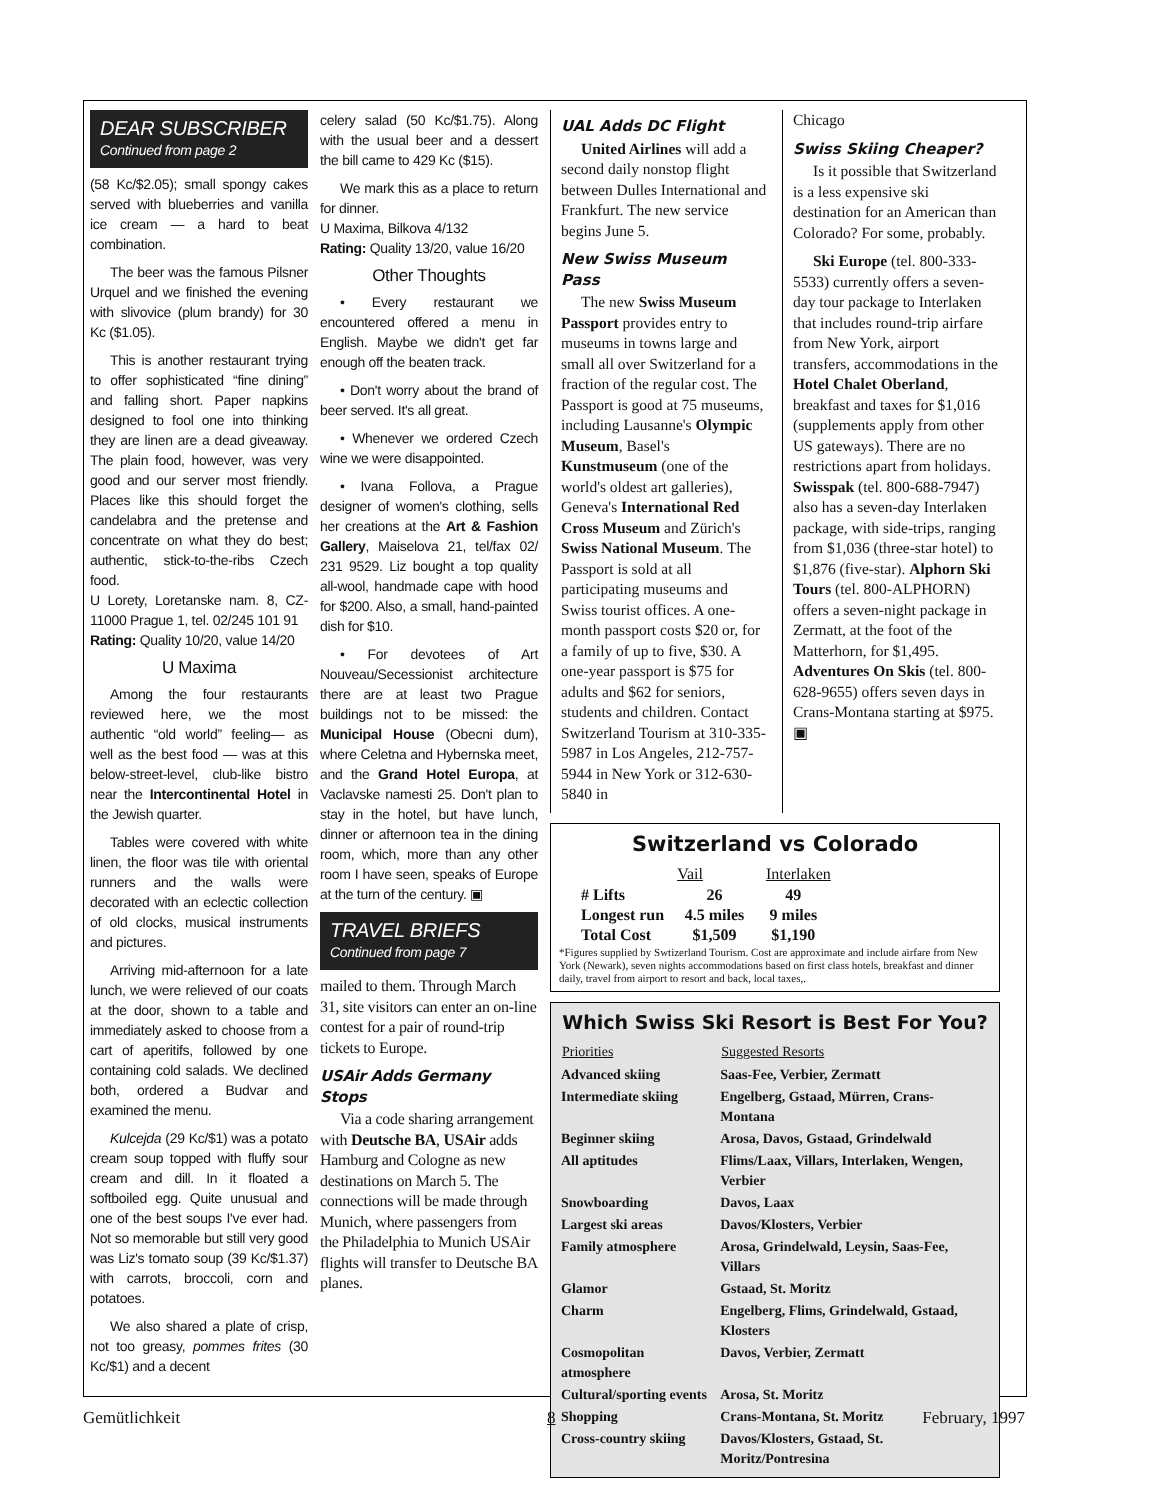DEAR SUBSCRIBER
Continued from page 2
(58 Kc/$2.05); small spongy cakes served with blueberries and vanilla ice cream — a hard to beat combination.
The beer was the famous Pilsner Urquel and we finished the evening with slivovice (plum brandy) for 30 Kc ($1.05).
This is another restaurant trying to offer sophisticated “fine dining” and falling short. Paper napkins designed to fool one into thinking they are linen are a dead giveaway. The plain food, however, was very good and our server most friendly. Places like this should forget the candelabra and the pretense and concentrate on what they do best; authentic, stick-to-the-ribs Czech food.
U Lorety, Loretanske nam. 8, CZ-11000 Prague 1, tel. 02/245 101 91
Rating: Quality 10/20, value 14/20
U Maxima
Among the four restaurants reviewed here, we the most authentic “old world” feeling— as well as the best food — was at this below-street-level, club-like bistro near the Intercontinental Hotel in the Jewish quarter.
Tables were covered with white linen, the floor was tile with oriental runners and the walls were decorated with an eclectic collection of old clocks, musical instruments and pictures.
Arriving mid-afternoon for a late lunch, we were relieved of our coats at the door, shown to a table and immediately asked to choose from a cart of aperitifs, followed by one containing cold salads. We declined both, ordered a Budvar and examined the menu.
Kulcejda (29 Kc/$1) was a potato cream soup topped with fluffy sour cream and dill. In it floated a softboiled egg. Quite unusual and one of the best soups I've ever had. Not so memorable but still very good was Liz's tomato soup (39 Kc/$1.37) with carrots, broccoli, corn and potatoes.
We also shared a plate of crisp, not too greasy, pommes frites (30 Kc/$1) and a decent
celery salad (50 Kc/$1.75). Along with the usual beer and a dessert the bill came to 429 Kc ($15).
We mark this as a place to return for dinner.
U Maxima, Bilkova 4/132
Rating: Quality 13/20, value 16/20
Other Thoughts
• Every restaurant we encountered offered a menu in English. Maybe we didn't get far enough off the beaten track.
• Don't worry about the brand of beer served. It's all great.
• Whenever we ordered Czech wine we were disappointed.
• Ivana Follova, a Prague designer of women's clothing, sells her creations at the Art & Fashion Gallery, Maiselova 21, tel/fax 02/ 231 9529. Liz bought a top quality all-wool, handmade cape with hood for $200. Also, a small, hand-painted dish for $10.
• For devotees of Art Nouveau/Secessionist architecture there are at least two Prague buildings not to be missed: the Municipal House (Obecni dum), where Celetna and Hybernska meet, and the Grand Hotel Europa, at Vaclavske namesti 25. Don't plan to stay in the hotel, but have lunch, dinner or afternoon tea in the dining room, which, more than any other room I have seen, speaks of Europe at the turn of the century. ▣
TRAVEL BRIEFS
Continued from page 7
mailed to them. Through March 31, site visitors can enter an on-line contest for a pair of round-trip tickets to Europe.
USAir Adds Germany Stops
Via a code sharing arrangement with Deutsche BA, USAir adds Hamburg and Cologne as new destinations on March 5. The connections will be made through Munich, where passengers from the Philadelphia to Munich USAir flights will transfer to Deutsche BA planes.
UAL Adds DC Flight
United Airlines will add a second daily nonstop flight between Dulles International and Frankfurt. The new service begins June 5.
New Swiss Museum Pass
The new Swiss Museum Passport provides entry to museums in towns large and small all over Switzerland for a fraction of the regular cost. The Passport is good at 75 museums, including Lausanne's Olympic Museum, Basel's Kunstmuseum (one of the world's oldest art galleries), Geneva's International Red Cross Museum and Zürich's Swiss National Museum. The Passport is sold at all participating museums and Swiss tourist offices. A one-month passport costs $20 or, for a family of up to five, $30. A one-year passport is $75 for adults and $62 for seniors, students and children. Contact Switzerland Tourism at 310-335-5987 in Los Angeles, 212-757-5944 in New York or 312-630-5840 in
Chicago
Swiss Skiing Cheaper?
Is it possible that Switzerland is a less expensive ski destination for an American than Colorado? For some, probably.
Ski Europe (tel. 800-333-5533) currently offers a seven-day tour package to Interlaken that includes round-trip airfare from New York, airport transfers, accommodations in the Hotel Chalet Oberland, breakfast and taxes for $1,016 (supplements apply from other US gateways). There are no restrictions apart from holidays. Swisspak (tel. 800-688-7947) also has a seven-day Interlaken package, with side-trips, ranging from $1,036 (three-star hotel) to $1,876 (five-star). Alphorn Ski Tours (tel. 800-ALPHORN) offers a seven-night package in Zermatt, at the foot of the Matterhorn, for $1,495. Adventures On Skis (tel. 800-628-9655) offers seven days in Crans-Montana starting at $975. ▣
Switzerland vs Colorado
| | Vail | Interlaken |
| --- | --- | --- |
| # Lifts | 26 | 49 |
| Longest run | 4.5 miles | 9 miles |
| Total Cost | $1,509 | $1,190 |
*Figures supplied by Swtizerland Tourism. Cost are approximate and include airfare from New York (Newark), seven nights accommodations based on first class hotels, breakfast and dinner daily, travel from airport to resort and back, local taxes,.
Which Swiss Ski Resort is Best For You?
| Priorities | Suggested Resorts |
| --- | --- |
| Advanced skiing | Saas-Fee, Verbier, Zermatt |
| Intermediate skiing | Engelberg, Gstaad, Mürren, Crans-Montana |
| Beginner skiing | Arosa, Davos, Gstaad, Grindelwald |
| All aptitudes | Flims/Laax, Villars, Interlaken, Wengen, Verbier |
| Snowboarding | Davos, Laax |
| Largest ski areas | Davos/Klosters, Verbier |
| Family atmosphere | Arosa, Grindelwald, Leysin, Saas-Fee, Villars |
| Glamor | Gstaad, St. Moritz |
| Charm | Engelberg, Flims, Grindelwald, Gstaad, Klosters |
| Cosmopolitan atmosphere | Davos, Verbier, Zermatt |
| Cultural/sporting events | Arosa, St. Moritz |
| Shopping | Crans-Montana, St. Moritz |
| Cross-country skiing | Davos/Klosters, Gstaad, St. Moritz/Pontresina |
Gemütlichkeit 8 February, 1997